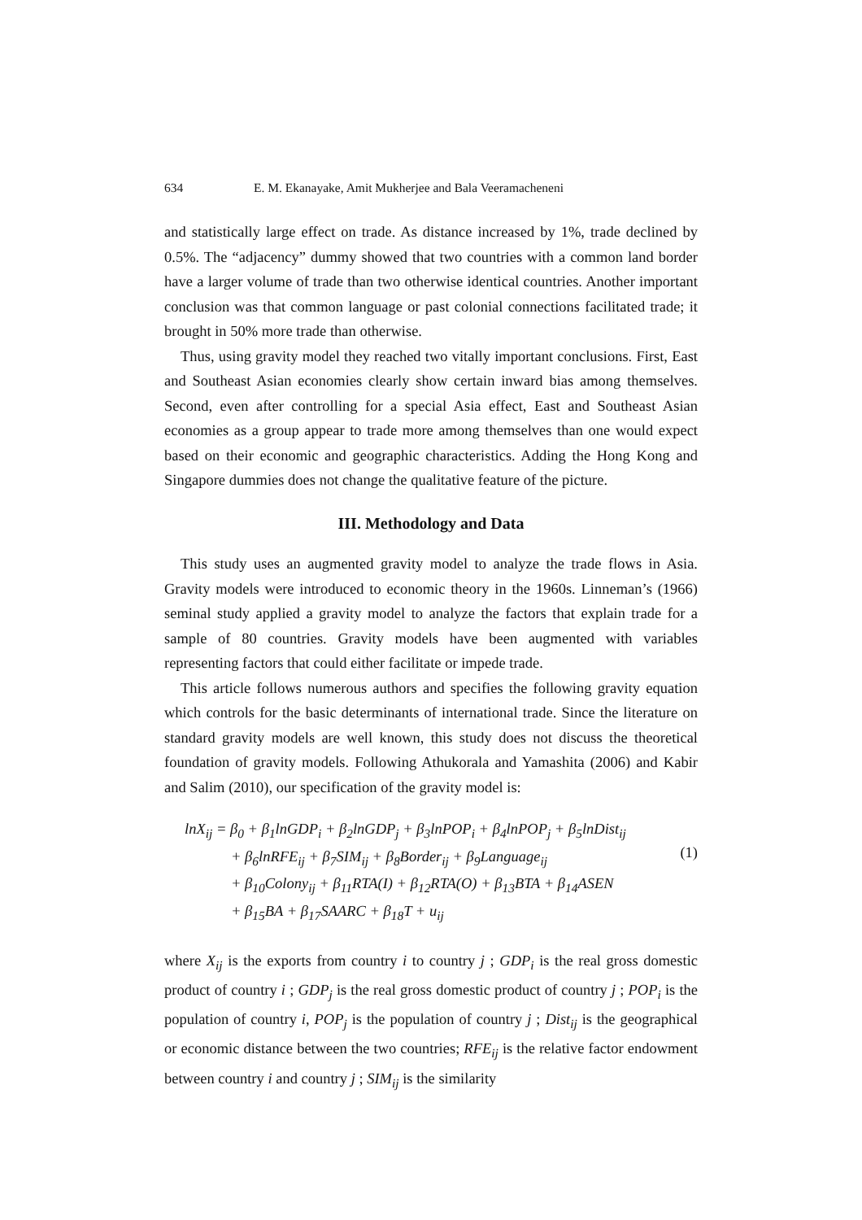634 E. M. Ekanayake, Amit Mukherjee and Bala Veeramacheneni
and statistically large effect on trade. As distance increased by 1%, trade declined by 0.5%. The “adjacency” dummy showed that two countries with a common land border have a larger volume of trade than two otherwise identical countries. Another important conclusion was that common language or past colonial connections facilitated trade; it brought in 50% more trade than otherwise.
Thus, using gravity model they reached two vitally important conclusions. First, East and Southeast Asian economies clearly show certain inward bias among themselves. Second, even after controlling for a special Asia effect, East and Southeast Asian economies as a group appear to trade more among themselves than one would expect based on their economic and geographic characteristics. Adding the Hong Kong and Singapore dummies does not change the qualitative feature of the picture.
III. Methodology and Data
This study uses an augmented gravity model to analyze the trade flows in Asia. Gravity models were introduced to economic theory in the 1960s. Linneman’s (1966) seminal study applied a gravity model to analyze the factors that explain trade for a sample of 80 countries. Gravity models have been augmented with variables representing factors that could either facilitate or impede trade.
This article follows numerous authors and specifies the following gravity equation which controls for the basic determinants of international trade. Since the literature on standard gravity models are well known, this study does not discuss the theoretical foundation of gravity models. Following Athukorala and Yamashita (2006) and Kabir and Salim (2010), our specification of the gravity model is:
lnX<sub>ij</sub> = β<sub>0</sub> + β<sub>1</sub>lnGDP<sub>i</sub> + β<sub>2</sub>lnGDP<sub>j</sub> + β<sub>3</sub>lnPOP<sub>i</sub> + β<sub>4</sub>lnPOP<sub>j</sub> + β<sub>5</sub>lnDist<sub>ij</sub>
+ β<sub>6</sub>lnRFE<sub>ij</sub> + β<sub>7</sub>SIM<sub>ij</sub> + β<sub>8</sub>Border<sub>ij</sub> + β<sub>9</sub>Language<sub>ij</sub>
+ β<sub>10</sub>Colony<sub>ij</sub> + β<sub>11</sub>RTA(I) + β<sub>12</sub>RTA(O) + β<sub>13</sub>BTA + β<sub>14</sub>ASEN
+ β<sub>15</sub>BA + β<sub>17</sub>SAARC + β<sub>18</sub>T + u<sub>ij</sub>
(1)
where X<sub>ij</sub> is the exports from country i to country j ; GDP<sub>i</sub> is the real gross domestic product of country i ; GDP<sub>j</sub> is the real gross domestic product of country j ; POP<sub>i</sub> is the population of country i, POP<sub>j</sub> is the population of country j ; Dist<sub>ij</sub> is the geographical or economic distance between the two countries; RFE<sub>ij</sub> is the relative factor endowment between country i and country j ; SIM<sub>ij</sub> is the similarity